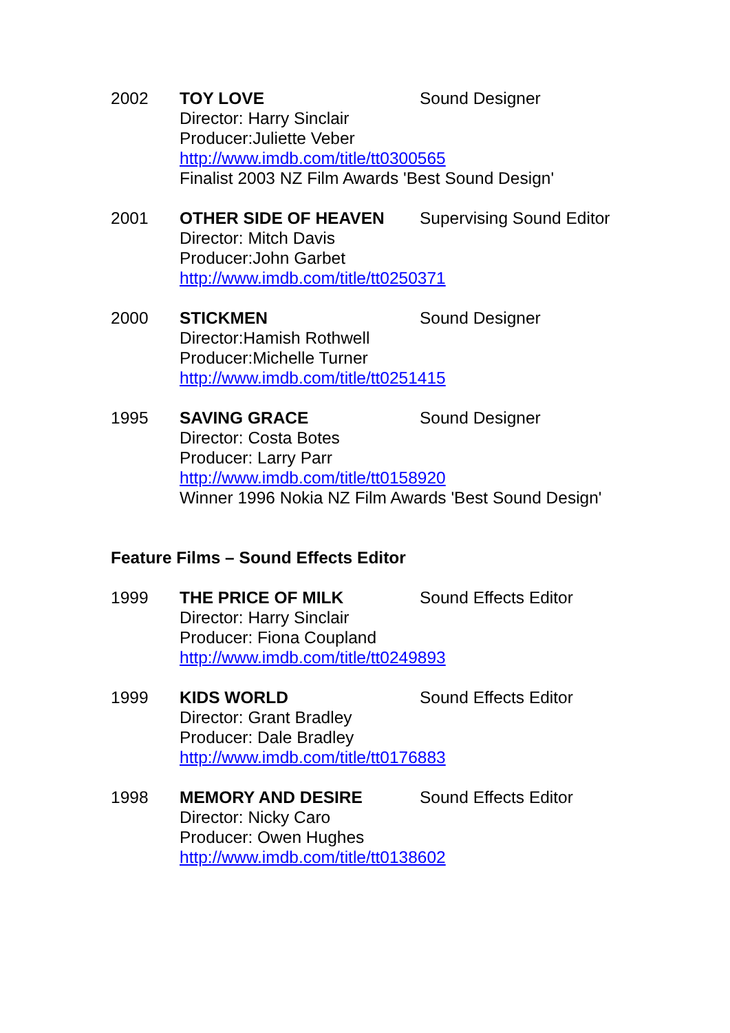2002 TOY LOVE Sound Designer
Director: Harry Sinclair
Producer:Juliette Veber
http://www.imdb.com/title/tt0300565
Finalist 2003 NZ Film Awards 'Best Sound Design'
2001 OTHER SIDE OF HEAVEN Supervising Sound Editor
Director: Mitch Davis
Producer:John Garbet
http://www.imdb.com/title/tt0250371
2000 STICKMEN Sound Designer
Director:Hamish Rothwell
Producer:Michelle Turner
http://www.imdb.com/title/tt0251415
1995 SAVING GRACE Sound Designer
Director: Costa Botes
Producer: Larry Parr
http://www.imdb.com/title/tt0158920
Winner 1996 Nokia NZ Film Awards 'Best Sound Design'
Feature Films – Sound Effects Editor
1999 THE PRICE OF MILK Sound Effects Editor
Director: Harry Sinclair
Producer: Fiona Coupland
http://www.imdb.com/title/tt0249893
1999 KIDS WORLD Sound Effects Editor
Director: Grant Bradley
Producer: Dale Bradley
http://www.imdb.com/title/tt0176883
1998 MEMORY AND DESIRE Sound Effects Editor
Director: Nicky Caro
Producer: Owen Hughes
http://www.imdb.com/title/tt0138602